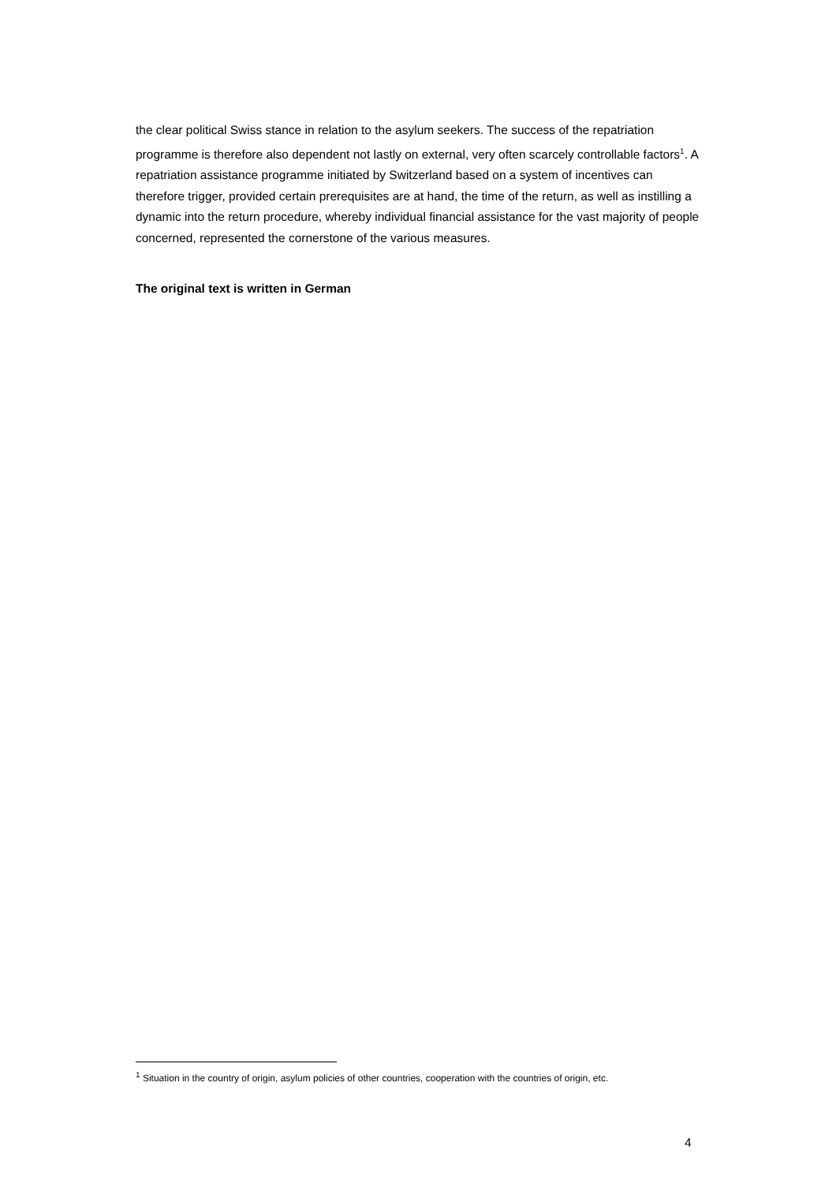the clear political Swiss stance in relation to the asylum seekers. The success of the repatriation programme is therefore also dependent not lastly on external, very often scarcely controllable factors<sup>1</sup>. A repatriation assistance programme initiated by Switzerland based on a system of incentives can therefore trigger, provided certain prerequisites are at hand, the time of the return, as well as instilling a dynamic into the return procedure, whereby individual financial assistance for the vast majority of people concerned, represented the cornerstone of the various measures.
The original text is written in German
<sup>1</sup> Situation in the country of origin, asylum policies of other countries, cooperation with the countries of origin, etc.
4